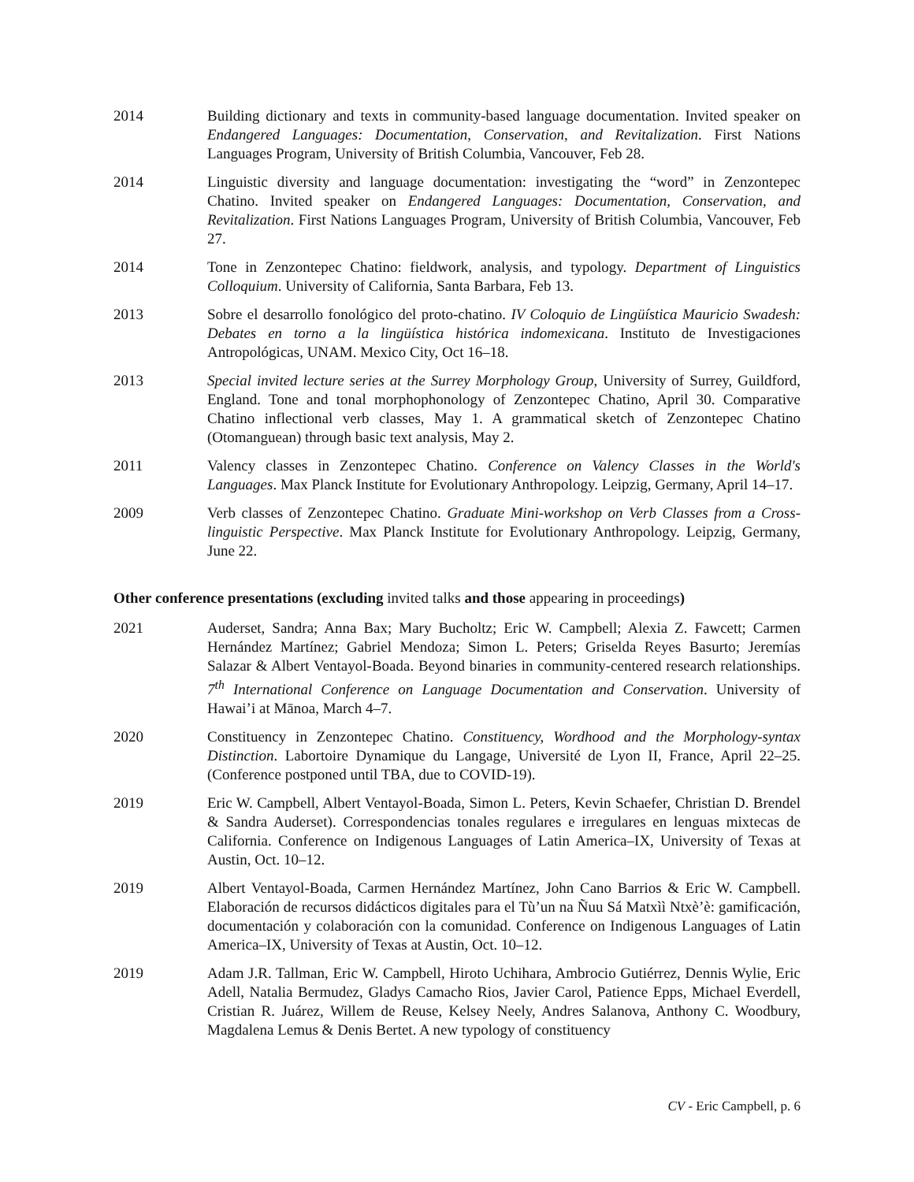2014 Building dictionary and texts in community-based language documentation. Invited speaker on Endangered Languages: Documentation, Conservation, and Revitalization. First Nations Languages Program, University of British Columbia, Vancouver, Feb 28.
2014 Linguistic diversity and language documentation: investigating the “word” in Zenzontepec Chatino. Invited speaker on Endangered Languages: Documentation, Conservation, and Revitalization. First Nations Languages Program, University of British Columbia, Vancouver, Feb 27.
2014 Tone in Zenzontepec Chatino: fieldwork, analysis, and typology. Department of Linguistics Colloquium. University of California, Santa Barbara, Feb 13.
2013 Sobre el desarrollo fonológico del proto-chatino. IV Coloquio de Lingüística Mauricio Swadesh: Debates en torno a la lingüística histórica indomexicana. Instituto de Investigaciones Antropológicas, UNAM. Mexico City, Oct 16–18.
2013 Special invited lecture series at the Surrey Morphology Group, University of Surrey, Guildford, England. Tone and tonal morphophonology of Zenzontepec Chatino, April 30. Comparative Chatino inflectional verb classes, May 1. A grammatical sketch of Zenzontepec Chatino (Otomanguean) through basic text analysis, May 2.
2011 Valency classes in Zenzontepec Chatino. Conference on Valency Classes in the World's Languages. Max Planck Institute for Evolutionary Anthropology. Leipzig, Germany, April 14–17.
2009 Verb classes of Zenzontepec Chatino. Graduate Mini-workshop on Verb Classes from a Cross-linguistic Perspective. Max Planck Institute for Evolutionary Anthropology. Leipzig, Germany, June 22.
Other conference presentations (excluding invited talks and those appearing in proceedings)
2021 Auderset, Sandra; Anna Bax; Mary Bucholtz; Eric W. Campbell; Alexia Z. Fawcett; Carmen Hernández Martínez; Gabriel Mendoza; Simon L. Peters; Griselda Reyes Basurto; Jeremías Salazar & Albert Ventayol-Boada. Beyond binaries in community-centered research relationships. 7<sup>th</sup> International Conference on Language Documentation and Conservation. University of Hawai’i at Mānoa, March 4–7.
2020 Constituency in Zenzontepec Chatino. Constituency, Wordhood and the Morphology-syntax Distinction. Labortoire Dynamique du Langage, Université de Lyon II, France, April 22–25. (Conference postponed until TBA, due to COVID-19).
2019 Eric W. Campbell, Albert Ventayol-Boada, Simon L. Peters, Kevin Schaefer, Christian D. Brendel & Sandra Auderset). Correspondencias tonales regulares e irregulares en lenguas mixtecas de California. Conference on Indigenous Languages of Latin America–IX, University of Texas at Austin, Oct. 10–12.
2019 Albert Ventayol-Boada, Carmen Hernández Martínez, John Cano Barrios & Eric W. Campbell. Elaboración de recursos didácticos digitales para el Tù’un na Ñuu Sá Matxìì Ntxè’è: gamificación, documentación y colaboración con la comunidad. Conference on Indigenous Languages of Latin America–IX, University of Texas at Austin, Oct. 10–12.
2019 Adam J.R. Tallman, Eric W. Campbell, Hiroto Uchihara, Ambrocio Gutiérrez, Dennis Wylie, Eric Adell, Natalia Bermudez, Gladys Camacho Rios, Javier Carol, Patience Epps, Michael Everdell, Cristian R. Juárez, Willem de Reuse, Kelsey Neely, Andres Salanova, Anthony C. Woodbury, Magdalena Lemus & Denis Bertet. A new typology of constituency
CV - Eric Campbell, p. 6